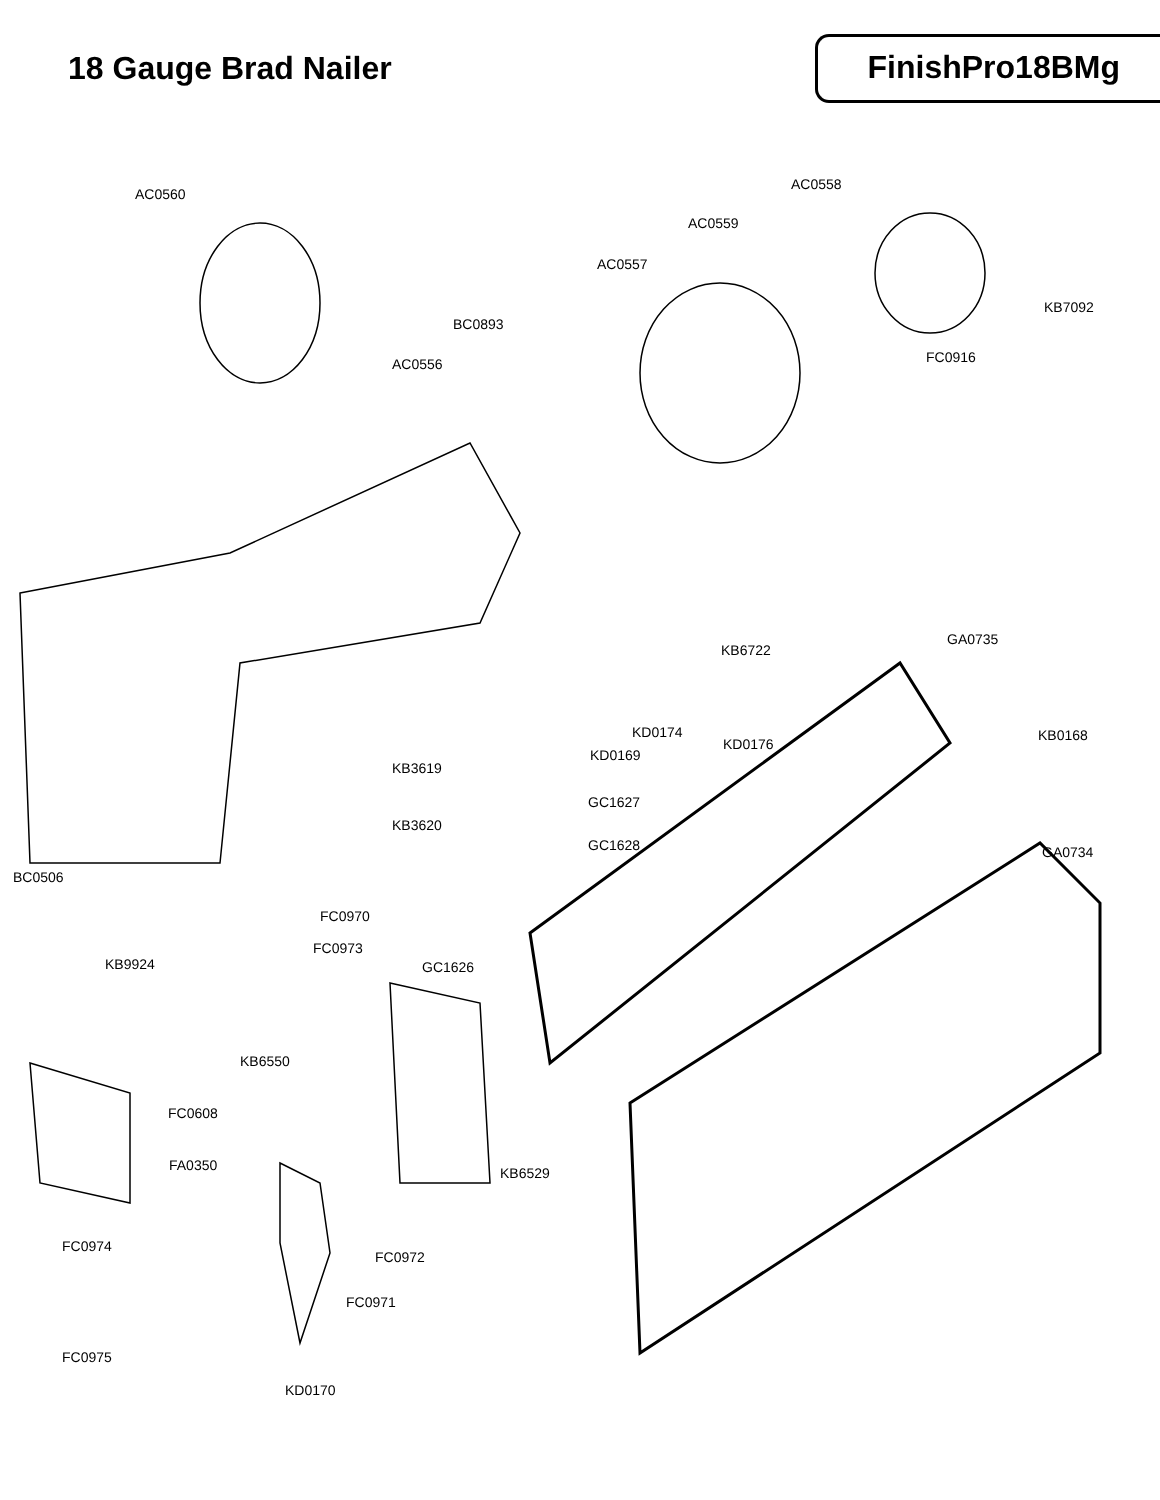18 Gauge Brad Nailer
FinishPro18BMg
AC0560
AC0558
AC0559
AC0557
KB7092
BC0893
FC0916 AC0556
GA0735
KB6722
KD0174 KB0168
KD0176
KD0169
KB3619
GC1627
KB3620
GC1628 GA0734
BC0506
FC0970
FC0973
KB9924 GC1626
KB6550
FC0608
KB6529 FA0350
FC0972
FC0974
FC0971
FC0975
KD0170